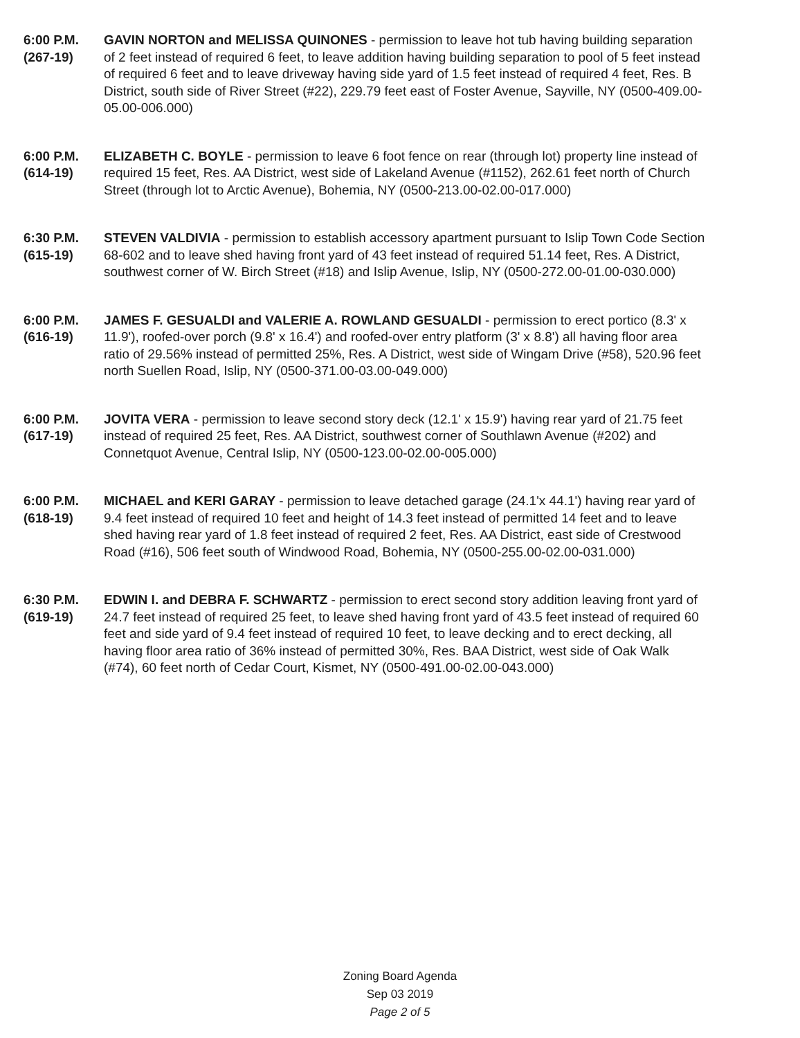6:00 P.M.
(267-19)
GAVIN NORTON and MELISSA QUINONES - permission to leave hot tub having building separation of 2 feet instead of required 6 feet, to leave addition having building separation to pool of 5 feet instead of required 6 feet and to leave driveway having side yard of 1.5 feet instead of required 4 feet, Res. B District, south side of River Street (#22), 229.79 feet east of Foster Avenue, Sayville, NY (0500-409.00-05.00-006.000)
6:00 P.M.
(614-19)
ELIZABETH C. BOYLE - permission to leave 6 foot fence on rear (through lot) property line instead of required 15 feet, Res. AA District, west side of Lakeland Avenue (#1152), 262.61 feet north of Church Street (through lot to Arctic Avenue), Bohemia, NY (0500-213.00-02.00-017.000)
6:30 P.M.
(615-19)
STEVEN VALDIVIA - permission to establish accessory apartment pursuant to Islip Town Code Section 68-602 and to leave shed having front yard of 43 feet instead of required 51.14 feet, Res. A District, southwest corner of W. Birch Street (#18) and Islip Avenue, Islip, NY (0500-272.00-01.00-030.000)
6:00 P.M.
(616-19)
JAMES F. GESUALDI and VALERIE A. ROWLAND GESUALDI - permission to erect portico (8.3' x 11.9'), roofed-over porch (9.8' x 16.4') and roofed-over entry platform (3' x 8.8') all having floor area ratio of 29.56% instead of permitted 25%, Res. A District, west side of Wingam Drive (#58), 520.96 feet north Suellen Road, Islip, NY (0500-371.00-03.00-049.000)
6:00 P.M.
(617-19)
JOVITA VERA - permission to leave second story deck (12.1' x 15.9') having rear yard of 21.75 feet instead of required 25 feet, Res. AA District, southwest corner of Southlawn Avenue (#202) and Connetquot Avenue, Central Islip, NY (0500-123.00-02.00-005.000)
6:00 P.M.
(618-19)
MICHAEL and KERI GARAY - permission to leave detached garage (24.1'x 44.1') having rear yard of 9.4 feet instead of required 10 feet and height of 14.3 feet instead of permitted 14 feet and to leave shed having rear yard of 1.8 feet instead of required 2 feet, Res. AA District, east side of Crestwood Road (#16), 506 feet south of Windwood Road, Bohemia, NY (0500-255.00-02.00-031.000)
6:30 P.M.
(619-19)
EDWIN I. and DEBRA F. SCHWARTZ - permission to erect second story addition leaving front yard of 24.7 feet instead of required 25 feet, to leave shed having front yard of 43.5 feet instead of required 60 feet and side yard of 9.4 feet instead of required 10 feet, to leave decking and to erect decking, all having floor area ratio of 36% instead of permitted 30%, Res. BAA District, west side of Oak Walk (#74), 60 feet north of Cedar Court, Kismet, NY (0500-491.00-02.00-043.000)
Zoning Board Agenda
Sep 03 2019
Page 2 of 5